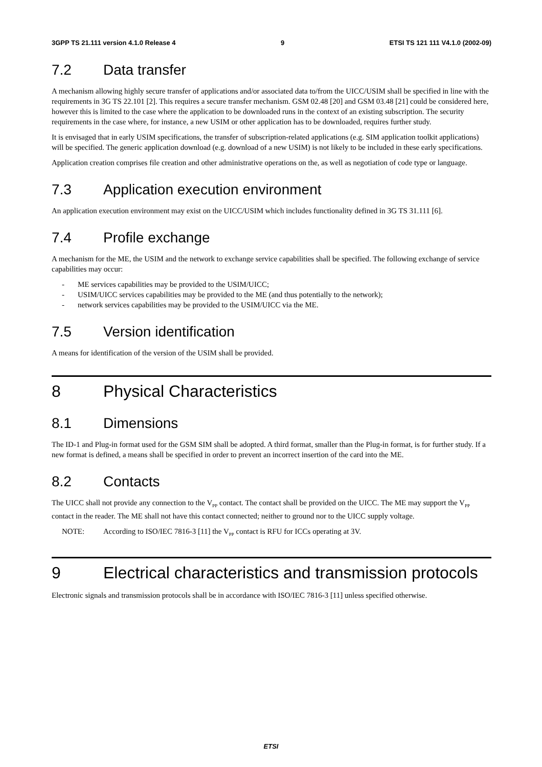3GPP TS 21.111 version 4.1.0 Release 4 9 ETSI TS 121 111 V4.1.0 (2002-09)
7.2 Data transfer
A mechanism allowing highly secure transfer of applications and/or associated data to/from the UICC/USIM shall be specified in line with the requirements in 3G TS 22.101 [2]. This requires a secure transfer mechanism. GSM 02.48 [20] and GSM 03.48 [21] could be considered here, however this is limited to the case where the application to be downloaded runs in the context of an existing subscription. The security requirements in the case where, for instance, a new USIM or other application has to be downloaded, requires further study.
It is envisaged that in early USIM specifications, the transfer of subscription-related applications (e.g. SIM application toolkit applications) will be specified. The generic application download (e.g. download of a new USIM) is not likely to be included in these early specifications.
Application creation comprises file creation and other administrative operations on the, as well as negotiation of code type or language.
7.3 Application execution environment
An application execution environment may exist on the UICC/USIM which includes functionality defined in 3G TS 31.111 [6].
7.4 Profile exchange
A mechanism for the ME, the USIM and the network to exchange service capabilities shall be specified. The following exchange of service capabilities may occur:
- ME services capabilities may be provided to the USIM/UICC;
- USIM/UICC services capabilities may be provided to the ME (and thus potentially to the network);
- network services capabilities may be provided to the USIM/UICC via the ME.
7.5 Version identification
A means for identification of the version of the USIM shall be provided.
8 Physical Characteristics
8.1 Dimensions
The ID-1 and Plug-in format used for the GSM SIM shall be adopted. A third format, smaller than the Plug-in format, is for further study. If a new format is defined, a means shall be specified in order to prevent an incorrect insertion of the card into the ME.
8.2 Contacts
The UICC shall not provide any connection to the V<sub>PP</sub> contact. The contact shall be provided on the UICC. The ME may support the V<sub>PP</sub> contact in the reader. The ME shall not have this contact connected; neither to ground nor to the UICC supply voltage.
NOTE: According to ISO/IEC 7816-3 [11] the V<sub>PP</sub> contact is RFU for ICCs operating at 3V.
9 Electrical characteristics and transmission protocols
Electronic signals and transmission protocols shall be in accordance with ISO/IEC 7816-3 [11] unless specified otherwise.
ETSI